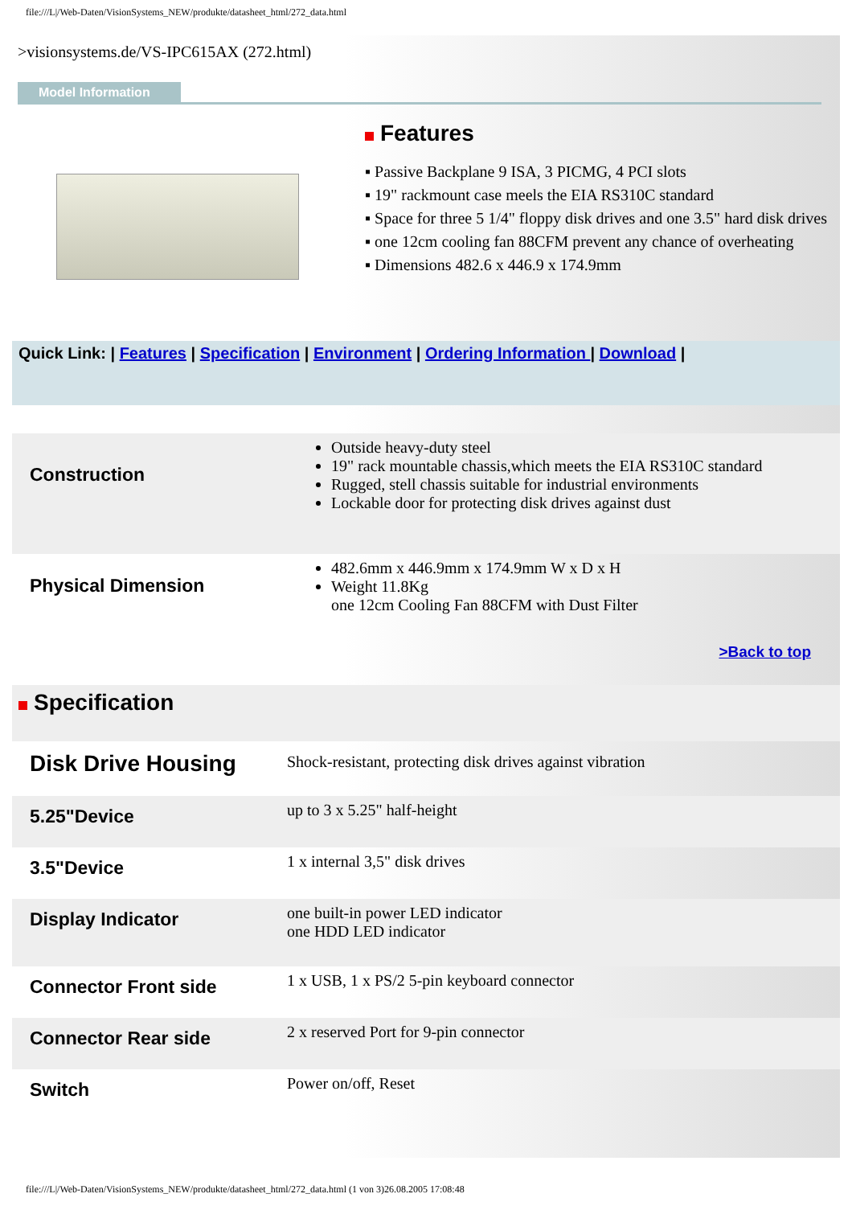file:///L|/Web-Daten/VisionSystems_NEW/produkte/datasheet_html/272_data.html
>visionsystems.de/VS-IPC615AX (272.html)
Model Information
Features
▪ Passive Backplane 9 ISA, 3 PICMG, 4 PCI slots
▪ 19" rackmount case meels the EIA RS310C standard
▪ Space for three 5 1/4" floppy disk drives and one 3.5" hard disk drives
▪ one 12cm cooling fan 88CFM prevent any chance of overheating
▪ Dimensions 482.6 x 446.9 x 174.9mm
Quick Link: | Features | Specification | Environment | Ordering Information | Download |
| Construction | Outside heavy-duty steel 19" rack mountable chassis,which meets the EIA RS310C standard Rugged, stell chassis suitable for industrial environments Lockable door for protecting disk drives against dust |
| Physical Dimension | 482.6mm x 446.9mm x 174.9mm W x D x H Weight 11.8Kg one 12cm Cooling Fan 88CFM with Dust Filter |
| | >Back to top |
| Specification | |
| Disk Drive Housing | Shock-resistant, protecting disk drives against vibration |
| 5.25"Device | up to 3 x 5.25" half-height |
| 3.5"Device | 1 x internal 3,5" disk drives |
| Display Indicator | one built-in power LED indicator one HDD LED indicator |
| Connector Front side | 1 x USB, 1 x PS/2 5-pin keyboard connector |
| Connector Rear side | 2 x reserved Port for 9-pin connector |
| Switch | Power on/off, Reset |
file:///L|/Web-Daten/VisionSystems_NEW/produkte/datasheet_html/272_data.html (1 von 3)26.08.2005 17:08:48